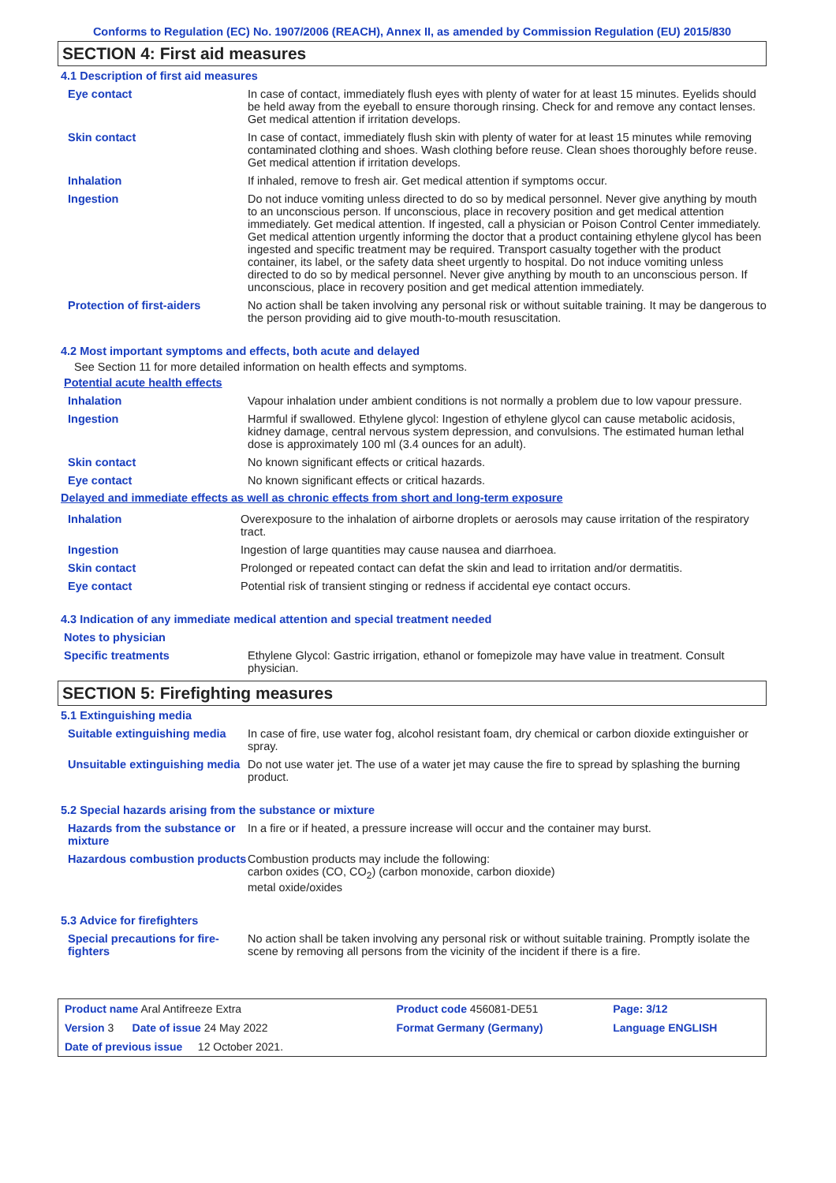Conforms to Regulation (EC) No. 1907/2006 (REACH), Annex II, as amended by Commission Regulation (EU) 2015/830
SECTION 4: First aid measures
4.1 Description of first aid measures
| Eye contact | In case of contact, immediately flush eyes with plenty of water for at least 15 minutes. Eyelids should be held away from the eyeball to ensure thorough rinsing. Check for and remove any contact lenses. Get medical attention if irritation develops. |
| Skin contact | In case of contact, immediately flush skin with plenty of water for at least 15 minutes while removing contaminated clothing and shoes. Wash clothing before reuse. Clean shoes thoroughly before reuse. Get medical attention if irritation develops. |
| Inhalation | If inhaled, remove to fresh air. Get medical attention if symptoms occur. |
| Ingestion | Do not induce vomiting unless directed to do so by medical personnel. Never give anything by mouth to an unconscious person. If unconscious, place in recovery position and get medical attention immediately. Get medical attention. If ingested, call a physician or Poison Control Center immediately. Get medical attention urgently informing the doctor that a product containing ethylene glycol has been ingested and specific treatment may be required. Transport casualty together with the product container, its label, or the safety data sheet urgently to hospital. Do not induce vomiting unless directed to do so by medical personnel. Never give anything by mouth to an unconscious person. If unconscious, place in recovery position and get medical attention immediately. |
| Protection of first-aiders | No action shall be taken involving any personal risk or without suitable training. It may be dangerous to the person providing aid to give mouth-to-mouth resuscitation. |
4.2 Most important symptoms and effects, both acute and delayed
See Section 11 for more detailed information on health effects and symptoms.
Potential acute health effects
| Inhalation | Vapour inhalation under ambient conditions is not normally a problem due to low vapour pressure. |
| Ingestion | Harmful if swallowed. Ethylene glycol: Ingestion of ethylene glycol can cause metabolic acidosis, kidney damage, central nervous system depression, and convulsions. The estimated human lethal dose is approximately 100 ml (3.4 ounces for an adult). |
| Skin contact | No known significant effects or critical hazards. |
| Eye contact | No known significant effects or critical hazards. |
Delayed and immediate effects as well as chronic effects from short and long-term exposure
| Inhalation | Overexposure to the inhalation of airborne droplets or aerosols may cause irritation of the respiratory tract. |
| Ingestion | Ingestion of large quantities may cause nausea and diarrhoea. |
| Skin contact | Prolonged or repeated contact can defat the skin and lead to irritation and/or dermatitis. |
| Eye contact | Potential risk of transient stinging or redness if accidental eye contact occurs. |
4.3 Indication of any immediate medical attention and special treatment needed
| Notes to physician | |
| Specific treatments | Ethylene Glycol: Gastric irrigation, ethanol or fomepizole may have value in treatment. Consult physician. |
SECTION 5: Firefighting measures
5.1 Extinguishing media
| Suitable extinguishing media | In case of fire, use water fog, alcohol resistant foam, dry chemical or carbon dioxide extinguisher or spray. |
| Unsuitable extinguishing media | Do not use water jet. The use of a water jet may cause the fire to spread by splashing the burning product. |
5.2 Special hazards arising from the substance or mixture
| Hazards from the substance or mixture | In a fire or if heated, a pressure increase will occur and the container may burst. |
| Hazardous combustion products | Combustion products may include the following: carbon oxides (CO, CO<sub>2</sub>) (carbon monoxide, carbon dioxide) metal oxide/oxides |
5.3 Advice for firefighters
| Special precautions for fire-fighters | No action shall be taken involving any personal risk or without suitable training. Promptly isolate the scene by removing all persons from the vicinity of the incident if there is a fire. |
| Product name Aral Antifreeze Extra | | Product code 456081-DE51 | Page: 3/12 |
| Version 3 Date of issue 24 May 2022 | | Format Germany (Germany) | Language ENGLISH |
| Date of previous issue 12 October 2021. | | | |